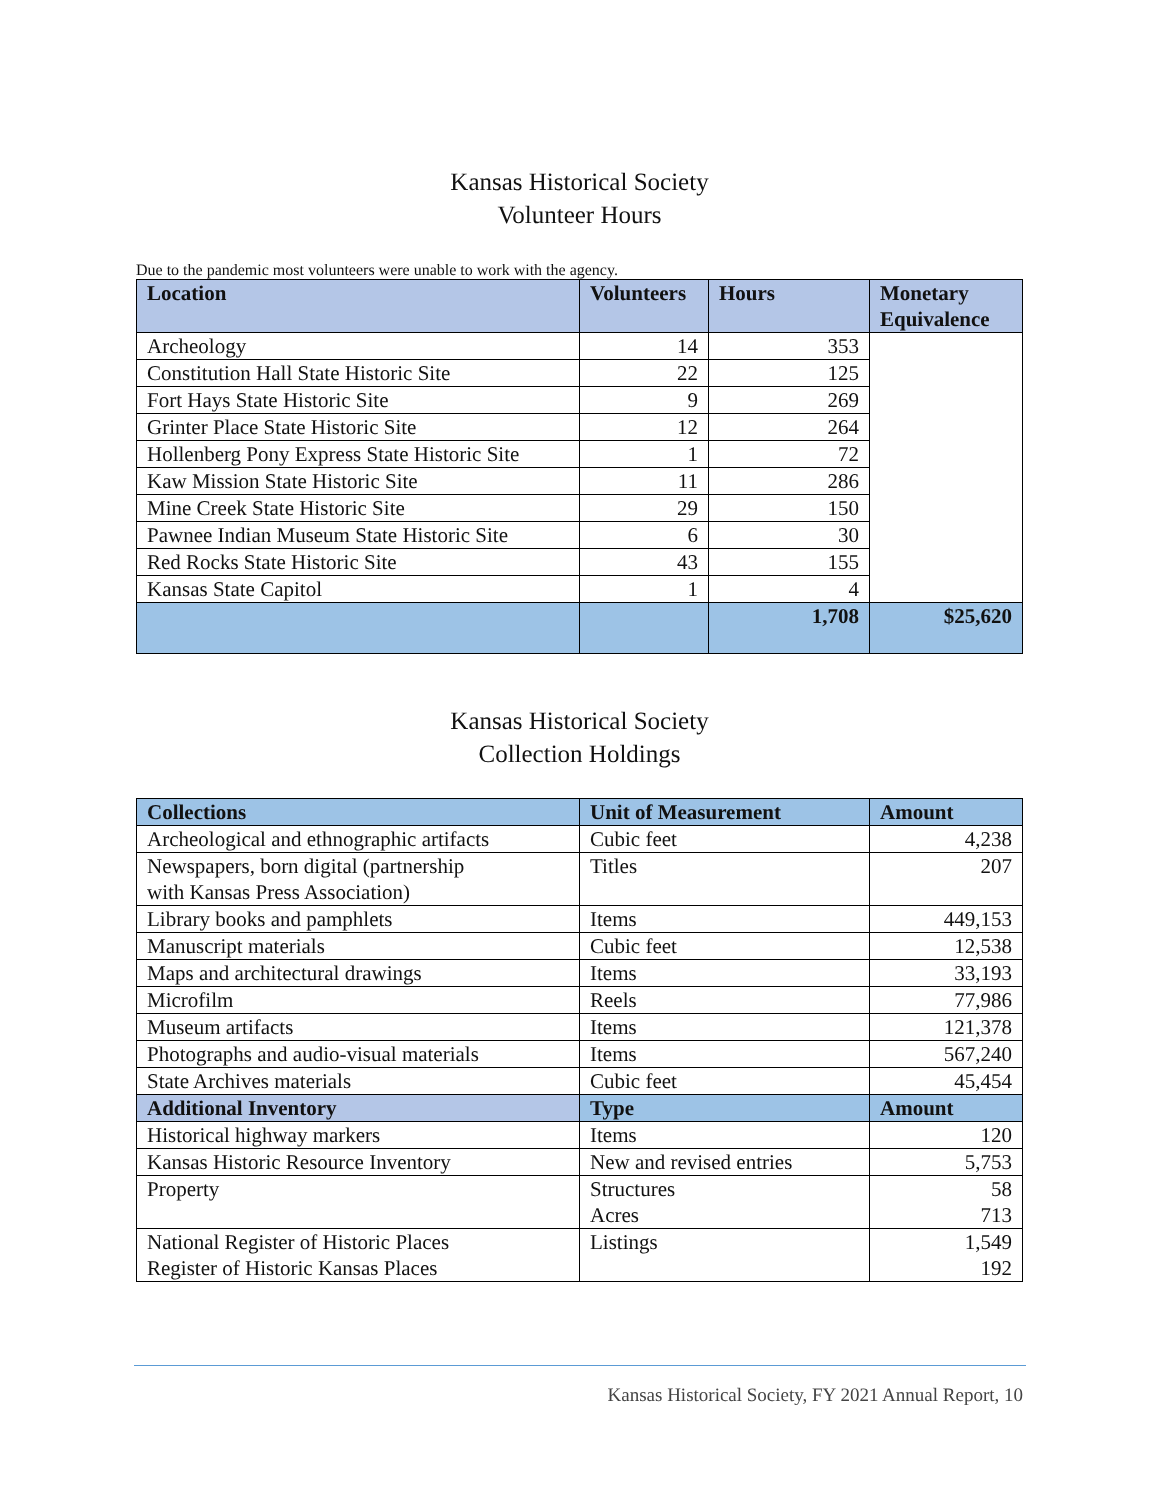Kansas Historical Society
Volunteer Hours
Due to the pandemic most volunteers were unable to work with the agency.
| Location | Volunteers | Hours | Monetary Equivalence |
| --- | --- | --- | --- |
| Archeology | 14 | 353 | |
| Constitution Hall State Historic Site | 22 | 125 | |
| Fort Hays State Historic Site | 9 | 269 | |
| Grinter Place State Historic Site | 12 | 264 | |
| Hollenberg Pony Express State Historic Site | 1 | 72 | |
| Kaw Mission State Historic Site | 11 | 286 | |
| Mine Creek State Historic Site | 29 | 150 | |
| Pawnee Indian Museum State Historic Site | 6 | 30 | |
| Red Rocks State Historic Site | 43 | 155 | |
| Kansas State Capitol | 1 | 4 | |
| | | 1,708 | $25,620 |
Kansas Historical Society
Collection Holdings
| Collections | Unit of Measurement | Amount |
| --- | --- | --- |
| Archeological and ethnographic artifacts | Cubic feet | 4,238 |
| Newspapers, born digital (partnership with Kansas Press Association) | Titles | 207 |
| Library books and pamphlets | Items | 449,153 |
| Manuscript materials | Cubic feet | 12,538 |
| Maps and architectural drawings | Items | 33,193 |
| Microfilm | Reels | 77,986 |
| Museum artifacts | Items | 121,378 |
| Photographs and audio-visual materials | Items | 567,240 |
| State Archives materials | Cubic feet | 45,454 |
| Additional Inventory | Type | Amount |
| Historical highway markers | Items | 120 |
| Kansas Historic Resource Inventory | New and revised entries | 5,753 |
| Property | Structures Acres | 58 713 |
| National Register of Historic Places Register of Historic Kansas Places | Listings | 1,549 192 |
Kansas Historical Society, FY 2021 Annual Report, 10